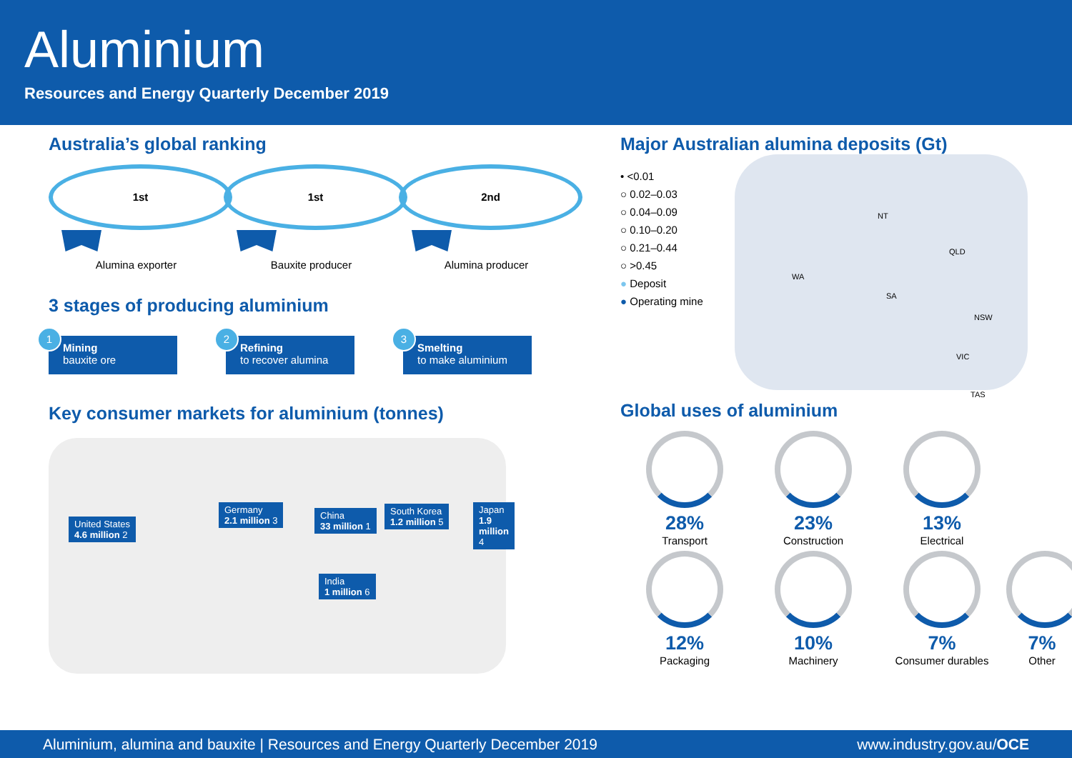Aluminium
Resources and Energy Quarterly December 2019
Australia’s global ranking
1st
Alumina exporter
1st
Bauxite producer
2nd
Alumina producer
3 stages of producing aluminium
1
Mining
bauxite ore
2
Refining
to recover alumina
3
Smelting
to make aluminium
Key consumer markets for aluminium (tonnes)
United States
4.6 million 2
Germany
2.1 million 3
China
33 million 1
South Korea
1.2 million 5
Japan
1.9 million 4
India
1 million 6
Major Australian alumina deposits (Gt)
• <0.01
○ 0.02–0.03
○ 0.04–0.09
○ 0.10–0.20
○ 0.21–0.44
○ >0.45
● Deposit
● Operating mine
NT
QLD
WA
SA
NSW
VIC
TAS
Global uses of aluminium
28%
Transport
23%
Construction
13%
Electrical
12%
Packaging
10%
Machinery
7%
Consumer durables
7%
Other
Aluminium, alumina and bauxite | Resources and Energy Quarterly December 2019 www.industry.gov.au/OCE